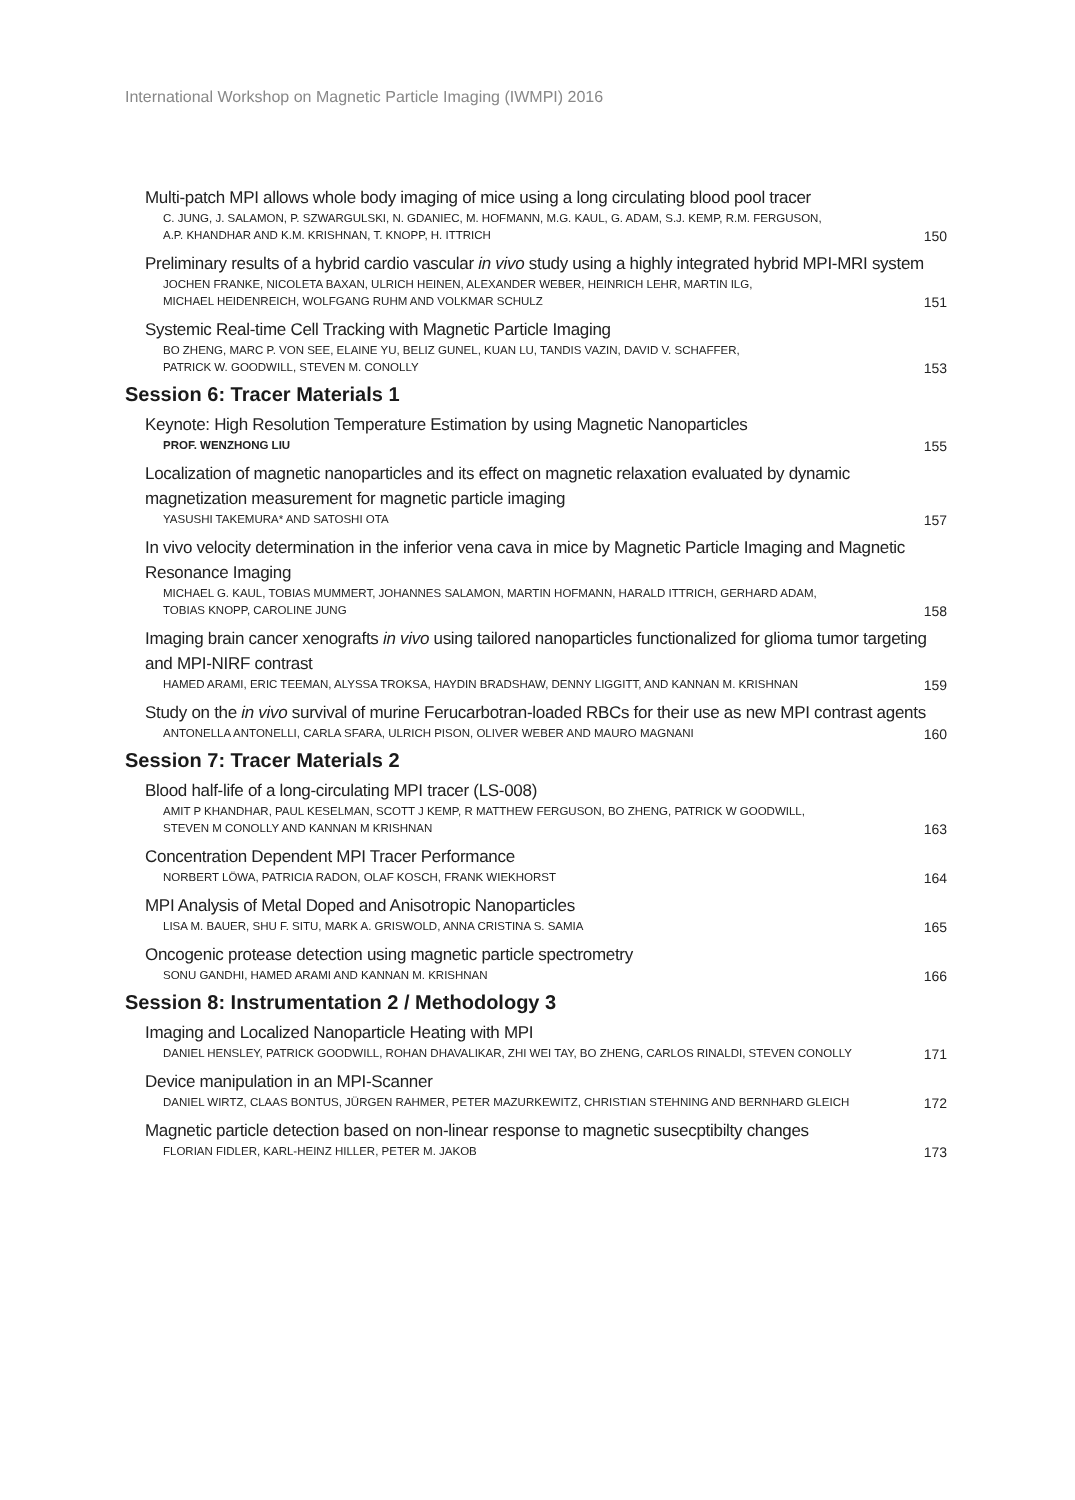International Workshop on Magnetic Particle Imaging (IWMPI) 2016
Multi-patch MPI allows whole body imaging of mice using a long circulating blood pool tracer
C. JUNG, J. SALAMON, P. SZWARGULSKI, N. GDANIEC, M. HOFMANN, M.G. KAUL, G. ADAM, S.J. KEMP, R.M. FERGUSON,
A.P. KHANDHAR AND K.M. KRISHNAN, T. KNOPP, H. ITTRICH
150
Preliminary results of a hybrid cardio vascular in vivo study using a highly integrated hybrid MPI-MRI system
JOCHEN FRANKE, NICOLETA BAXAN, ULRICH HEINEN, ALEXANDER WEBER, HEINRICH LEHR, MARTIN ILG,
MICHAEL HEIDENREICH, WOLFGANG RUHM AND VOLKMAR SCHULZ
151
Systemic Real-time Cell Tracking with Magnetic Particle Imaging
BO ZHENG, MARC P. VON SEE, ELAINE YU, BELIZ GUNEL, KUAN LU, TANDIS VAZIN, DAVID V. SCHAFFER,
PATRICK W. GOODWILL, STEVEN M. CONOLLY
153
Session 6: Tracer Materials 1
Keynote: High Resolution Temperature Estimation by using Magnetic Nanoparticles
PROF. WENZHONG LIU
155
Localization of magnetic nanoparticles and its effect on magnetic relaxation evaluated by dynamic magnetization measurement for magnetic particle imaging
YASUSHI TAKEMURA* AND SATOSHI OTA
157
In vivo velocity determination in the inferior vena cava in mice by Magnetic Particle Imaging and Magnetic Resonance Imaging
MICHAEL G. KAUL, TOBIAS MUMMERT, JOHANNES SALAMON, MARTIN HOFMANN, HARALD ITTRICH, GERHARD ADAM,
TOBIAS KNOPP, CAROLINE JUNG
158
Imaging brain cancer xenografts in vivo using tailored nanoparticles functionalized for glioma tumor targeting and MPI-NIRF contrast
HAMED ARAMI, ERIC TEEMAN, ALYSSA TROKSA, HAYDIN BRADSHAW, DENNY LIGGITT, AND KANNAN M. KRISHNAN
159
Study on the in vivo survival of murine Ferucarbotran-loaded RBCs for their use as new MPI contrast agents
ANTONELLA ANTONELLI, CARLA SFARA, ULRICH PISON, OLIVER WEBER AND MAURO MAGNANI
160
Session 7: Tracer Materials 2
Blood half-life of a long-circulating MPI tracer (LS-008)
AMIT P KHANDHAR, PAUL KESELMAN, SCOTT J KEMP, R MATTHEW FERGUSON, BO ZHENG, PATRICK W GOODWILL,
STEVEN M CONOLLY AND KANNAN M KRISHNAN
163
Concentration Dependent MPI Tracer Performance
NORBERT LÖWA, PATRICIA RADON, OLAF KOSCH, FRANK WIEKHORST
164
MPI Analysis of Metal Doped and Anisotropic Nanoparticles
LISA M. BAUER, SHU F. SITU, MARK A. GRISWOLD, ANNA CRISTINA S. SAMIA
165
Oncogenic protease detection using magnetic particle spectrometry
SONU GANDHI, HAMED ARAMI AND KANNAN M. KRISHNAN
166
Session 8: Instrumentation 2 / Methodology 3
Imaging and Localized Nanoparticle Heating with MPI
DANIEL HENSLEY, PATRICK GOODWILL, ROHAN DHAVALIKAR, ZHI WEI TAY, BO ZHENG, CARLOS RINALDI, STEVEN CONOLLY
171
Device manipulation in an MPI-Scanner
DANIEL WIRTZ, CLAAS BONTUS, JÜRGEN RAHMER, PETER MAZURKEWITZ, CHRISTIAN STEHNING AND BERNHARD GLEICH
172
Magnetic particle detection based on non-linear response to magnetic susecptibilty changes
FLORIAN FIDLER, KARL-HEINZ HILLER, PETER M. JAKOB
173